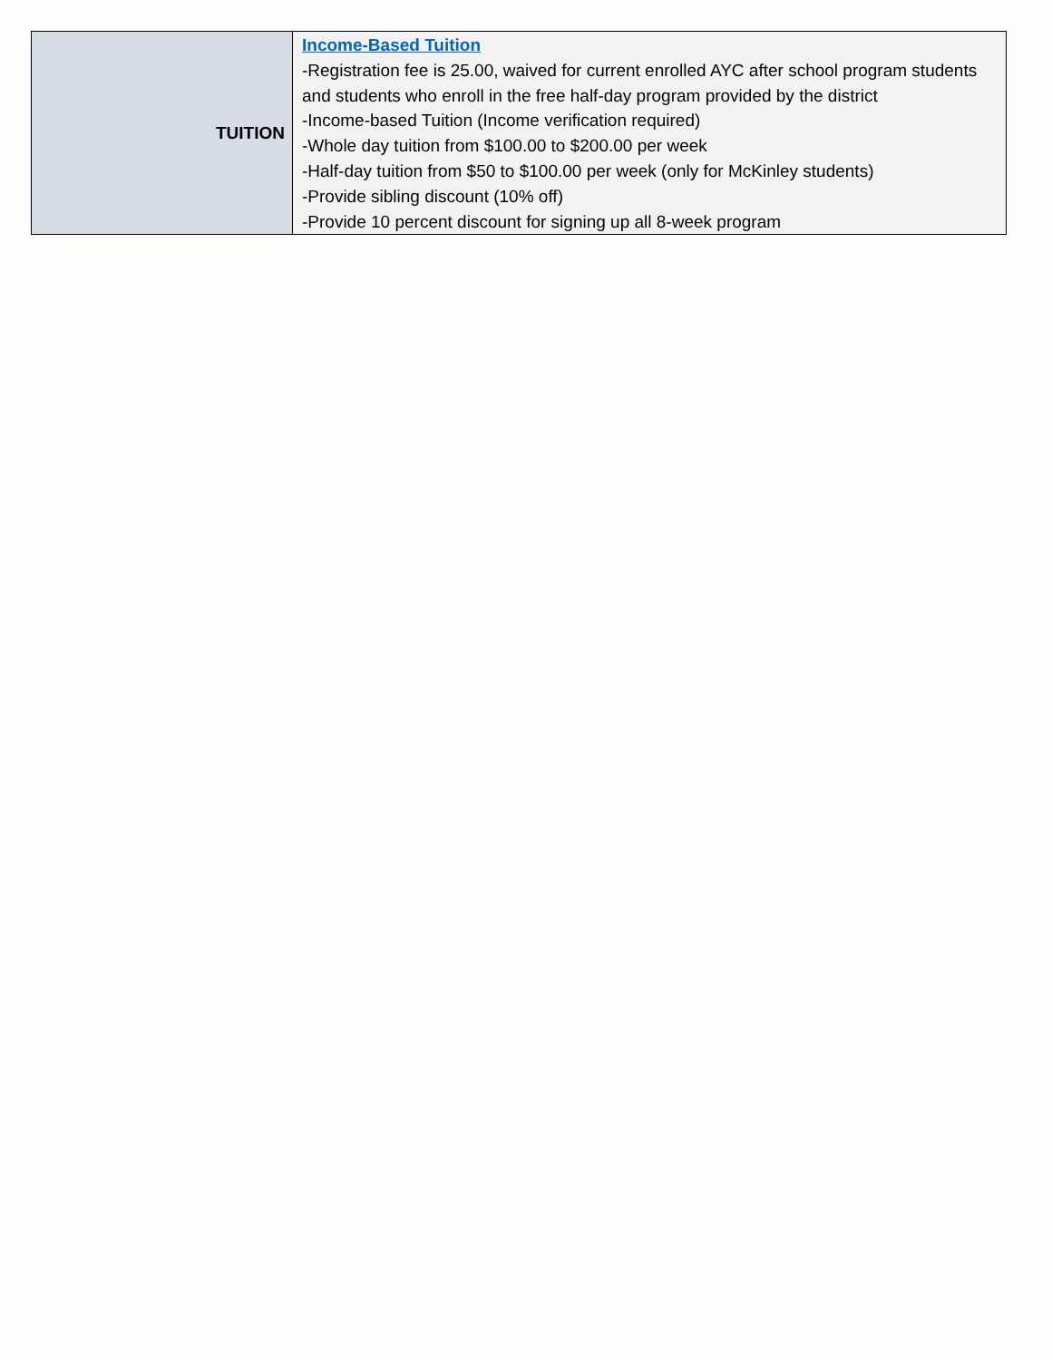| TUITION | Income-Based Tuition -Registration fee is 25.00, waived for current enrolled AYC after school program students and students who enroll in the free half-day program provided by the district -Income-based Tuition (Income verification required) -Whole day tuition from $100.00 to $200.00 per week -Half-day tuition from $50 to $100.00 per week (only for McKinley students) -Provide sibling discount (10% off) -Provide 10 percent discount for signing up all 8-week program |